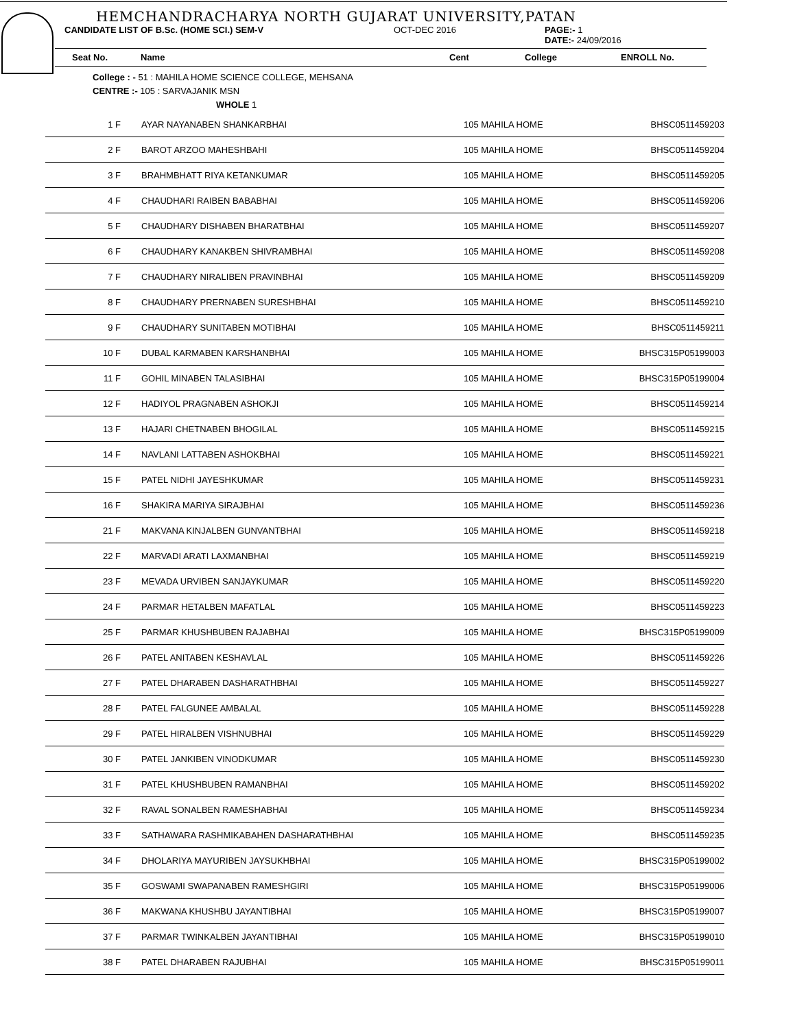HEMCHANDRACHARYA NORTH GUJARAT UNIVERSITY,PATAN
CANDIDATE LIST OF B.Sc. (HOME SCI.) SEM-V OCT-DEC 2016 PAGE:- 1
DATE:- 24/09/2016
Seat No. Name Cent College ENROLL No.
College : - 51 : MAHILA HOME SCIENCE COLLEGE, MEHSANA
CENTRE :- 105 : SARVAJANIK MSN
WHOLE 1
| 1 F | AYAR NAYANABEN SHANKARBHAI | 105 MAHILA HOME | BHSC0511459203 |
| 2 F | BAROT ARZOO MAHESHBAHI | 105 MAHILA HOME | BHSC0511459204 |
| 3 F | BRAHMBHATT RIYA KETANKUMAR | 105 MAHILA HOME | BHSC0511459205 |
| 4 F | CHAUDHARI RAIBEN BABABHAI | 105 MAHILA HOME | BHSC0511459206 |
| 5 F | CHAUDHARY DISHABEN BHARATBHAI | 105 MAHILA HOME | BHSC0511459207 |
| 6 F | CHAUDHARY KANAKBEN SHIVRAMBHAI | 105 MAHILA HOME | BHSC0511459208 |
| 7 F | CHAUDHARY NIRALIBEN PRAVINBHAI | 105 MAHILA HOME | BHSC0511459209 |
| 8 F | CHAUDHARY PRERNABEN SURESHBHAI | 105 MAHILA HOME | BHSC0511459210 |
| 9 F | CHAUDHARY SUNITABEN MOTIBHAI | 105 MAHILA HOME | BHSC0511459211 |
| 10 F | DUBAL KARMABEN KARSHANBHAI | 105 MAHILA HOME | BHSC315P05199003 |
| 11 F | GOHIL MINABEN TALASIBHAI | 105 MAHILA HOME | BHSC315P05199004 |
| 12 F | HADIYOL PRAGNABEN ASHOKJI | 105 MAHILA HOME | BHSC0511459214 |
| 13 F | HAJARI CHETNABEN BHOGILAL | 105 MAHILA HOME | BHSC0511459215 |
| 14 F | NAVLANI LATTABEN ASHOKBHAI | 105 MAHILA HOME | BHSC0511459221 |
| 15 F | PATEL NIDHI JAYESHKUMAR | 105 MAHILA HOME | BHSC0511459231 |
| 16 F | SHAKIRA MARIYA SIRAJBHAI | 105 MAHILA HOME | BHSC0511459236 |
| 21 F | MAKVANA KINJALBEN GUNVANTBHAI | 105 MAHILA HOME | BHSC0511459218 |
| 22 F | MARVADI ARATI LAXMANBHAI | 105 MAHILA HOME | BHSC0511459219 |
| 23 F | MEVADA URVIBEN SANJAYKUMAR | 105 MAHILA HOME | BHSC0511459220 |
| 24 F | PARMAR HETALBEN MAFATLAL | 105 MAHILA HOME | BHSC0511459223 |
| 25 F | PARMAR KHUSHBUBEN RAJABHAI | 105 MAHILA HOME | BHSC315P05199009 |
| 26 F | PATEL ANITABEN KESHAVLAL | 105 MAHILA HOME | BHSC0511459226 |
| 27 F | PATEL DHARABEN DASHARATHBHAI | 105 MAHILA HOME | BHSC0511459227 |
| 28 F | PATEL FALGUNEE AMBALAL | 105 MAHILA HOME | BHSC0511459228 |
| 29 F | PATEL HIRALBEN VISHNUBHAI | 105 MAHILA HOME | BHSC0511459229 |
| 30 F | PATEL JANKIBEN VINODKUMAR | 105 MAHILA HOME | BHSC0511459230 |
| 31 F | PATEL KHUSHBUBEN RAMANBHAI | 105 MAHILA HOME | BHSC0511459202 |
| 32 F | RAVAL SONALBEN RAMESHABHAI | 105 MAHILA HOME | BHSC0511459234 |
| 33 F | SATHAWARA RASHMIKABAHEN DASHARATHBHAI | 105 MAHILA HOME | BHSC0511459235 |
| 34 F | DHOLARIYA MAYURIBEN JAYSUKHBHAI | 105 MAHILA HOME | BHSC315P05199002 |
| 35 F | GOSWAMI SWAPANABEN RAMESHGIRI | 105 MAHILA HOME | BHSC315P05199006 |
| 36 F | MAKWANA KHUSHBU JAYANTIBHAI | 105 MAHILA HOME | BHSC315P05199007 |
| 37 F | PARMAR TWINKALBEN JAYANTIBHAI | 105 MAHILA HOME | BHSC315P05199010 |
| 38 F | PATEL DHARABEN RAJUBHAI | 105 MAHILA HOME | BHSC315P05199011 |